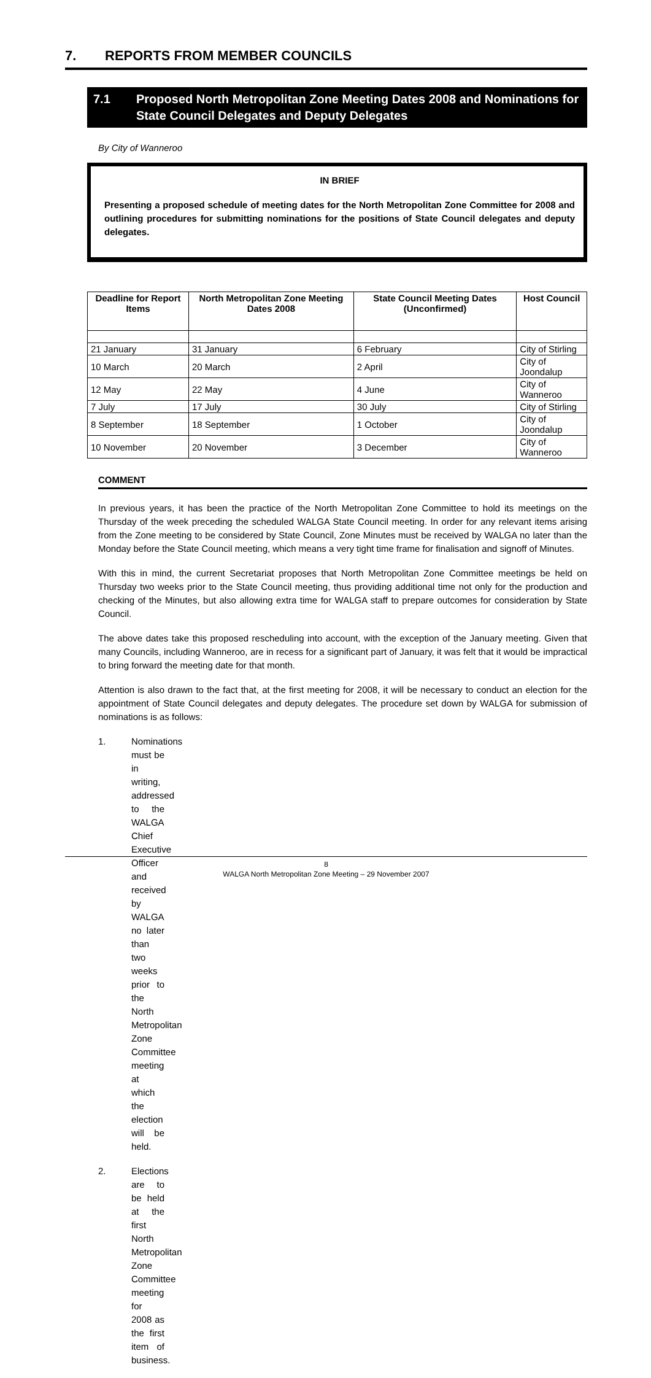7. REPORTS FROM MEMBER COUNCILS
7.1 Proposed North Metropolitan Zone Meeting Dates 2008 and Nominations for State Council Delegates and Deputy Delegates
By City of Wanneroo
IN BRIEF
Presenting a proposed schedule of meeting dates for the North Metropolitan Zone Committee for 2008 and outlining procedures for submitting nominations for the positions of State Council delegates and deputy delegates.
| Deadline for Report Items | North Metropolitan Zone Meeting Dates 2008 | State Council Meeting Dates (Unconfirmed) | Host Council |
| --- | --- | --- | --- |
| 21 January | 31 January | 6 February | City of Stirling |
| 10 March | 20 March | 2 April | City of Joondalup |
| 12 May | 22 May | 4 June | City of Wanneroo |
| 7 July | 17 July | 30 July | City of Stirling |
| 8 September | 18 September | 1 October | City of Joondalup |
| 10 November | 20 November | 3 December | City of Wanneroo |
COMMENT
In previous years, it has been the practice of the North Metropolitan Zone Committee to hold its meetings on the Thursday of the week preceding the scheduled WALGA State Council meeting. In order for any relevant items arising from the Zone meeting to be considered by State Council, Zone Minutes must be received by WALGA no later than the Monday before the State Council meeting, which means a very tight time frame for finalisation and signoff of Minutes.
With this in mind, the current Secretariat proposes that North Metropolitan Zone Committee meetings be held on Thursday two weeks prior to the State Council meeting, thus providing additional time not only for the production and checking of the Minutes, but also allowing extra time for WALGA staff to prepare outcomes for consideration by State Council.
The above dates take this proposed rescheduling into account, with the exception of the January meeting. Given that many Councils, including Wanneroo, are in recess for a significant part of January, it was felt that it would be impractical to bring forward the meeting date for that month.
Attention is also drawn to the fact that, at the first meeting for 2008, it will be necessary to conduct an election for the appointment of State Council delegates and deputy delegates. The procedure set down by WALGA for submission of nominations is as follows:
1. Nominations must be in writing, addressed to the WALGA Chief Executive Officer and received by WALGA no later than two weeks prior to the North Metropolitan Zone Committee meeting at which the election will be held.
2. Elections are to be held at the first North Metropolitan Zone Committee meeting for 2008 as the first item of business.
8
WALGA North Metropolitan Zone Meeting – 29 November 2007